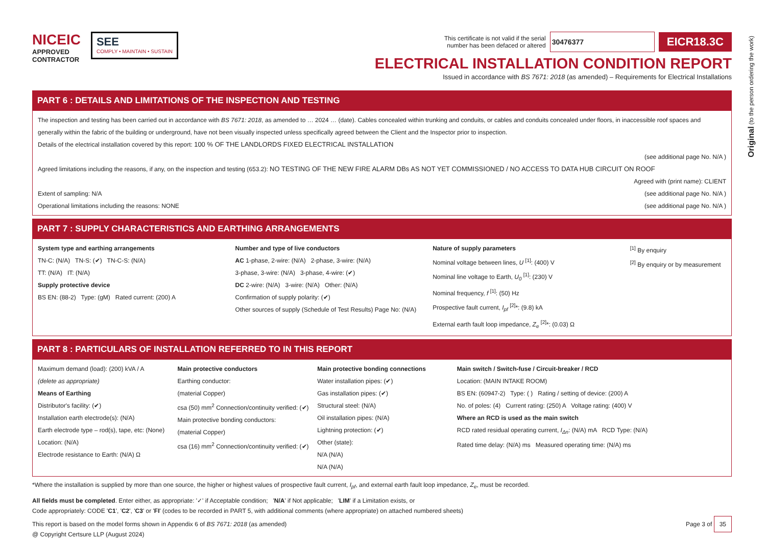Original (to the person ordering the work)
NICEIC
APPROVED
CONTRACTOR
SEE
COMPLY • MAINTAIN • SUSTAIN
This certificate is not valid if the serial
number has been defaced or altered 30476377 EICR18.3C
ELECTRICAL INSTALLATION CONDITION REPORT
Issued in accordance with BS 7671: 2018 (as amended) – Requirements for Electrical Installations
PART 6 : DETAILS AND LIMITATIONS OF THE INSPECTION AND TESTING
The inspection and testing has been carried out in accordance with BS 7671: 2018, as amended to … 2024 … (date). Cables concealed within trunking and conduits, or cables and conduits concealed under floors, in inaccessible roof spaces and generally within the fabric of the building or underground, have not been visually inspected unless specifically agreed between the Client and the Inspector prior to inspection.
Details of the electrical installation covered by this report: 100 % OF THE LANDLORDS FIXED ELECTRICAL INSTALLATION
(see additional page No. N/A )
Agreed limitations including the reasons, if any, on the inspection and testing (653.2): NO TESTING OF THE NEW FIRE ALARM DBs AS NOT YET COMMISSIONED / NO ACCESS TO DATA HUB CIRCUIT ON ROOF
Agreed with (print name): CLIENT
Extent of sampling: N/A (see additional page No. N/A )
Operational limitations including the reasons: NONE (see additional page No. N/A )
PART 7 : SUPPLY CHARACTERISTICS AND EARTHING ARRANGEMENTS
System type and earthing arrangements
TN-C: (N/A) TN-S: (✔) TN-C-S: (N/A)
TT: (N/A) IT: (N/A)
Supply protective device
BS EN: (88-2) Type: (gM) Rated current: (200) A
Number and type of live conductors
AC 1-phase, 2-wire: (N/A) 2-phase, 3-wire: (N/A)
3-phase, 3-wire: (N/A) 3-phase, 4-wire: (✔)
DC 2-wire: (N/A) 3-wire: (N/A) Other: (N/A)
Confirmation of supply polarity: (✔)
Other sources of supply (Schedule of Test Results) Page No: (N/A)
Nature of supply parameters
Nominal voltage between lines, U <sup>[1]</sup>: (400) V
Nominal line voltage to Earth, U<sub>0</sub> <sup>[1]</sup>: (230) V
Nominal frequency, f <sup>[1]</sup>: (50) Hz
Prospective fault current, I<sub>pf</sub> <sup>[2]</sup>*: (9.8) kA
External earth fault loop impedance, Z<sub>e</sub> <sup>[2]</sup>*: (0.03) Ω
<sup>[1]</sup> By enquiry
<sup>[2]</sup> By enquiry or by measurement
PART 8 : PARTICULARS OF INSTALLATION REFERRED TO IN THIS REPORT
Maximum demand (load): (200) kVA / A
(delete as appropriate)
Means of Earthing
Distributor's facility: (✔)
Installation earth electrode(s): (N/A)
Earth electrode type – rod(s), tape, etc: (None)
Location: (N/A)
Electrode resistance to Earth: (N/A) Ω
Main protective conductors
Earthing conductor:
(material Copper)
csa (50) mm<sup>2</sup> Connection/continuity verified: (✔)
Main protective bonding conductors:
(material Copper)
csa (16) mm<sup>2</sup> Connection/continuity verified: (✔)
Main protective bonding connections
Water installation pipes: (✔)
Gas installation pipes: (✔)
Structural steel: (N/A)
Oil installation pipes: (N/A)
Lightning protection: (✔)
Other (state):
N/A (N/A)
N/A (N/A)
Main switch / Switch-fuse / Circuit-breaker / RCD
Location: (MAIN INTAKE ROOM)
BS EN: (60947-2) Type: ( ) Rating / setting of device: (200) A
No. of poles: (4) Current rating: (250) A Voltage rating: (400) V
Where an RCD is used as the main switch
RCD rated residual operating current, I<sub>Δn</sub>: (N/A) mA RCD Type: (N/A)
Rated time delay: (N/A) ms Measured operating time: (N/A) ms
*Where the installation is supplied by more than one source, the higher or highest values of prospective fault current, I<sub>pf</sub>, and external earth fault loop impedance, Z<sub>e</sub>, must be recorded.
All fields must be completed. Enter either, as appropriate: '✓' if Acceptable condition; 'N/A' if Not applicable; 'LIM' if a Limitation exists, or
Code appropriately: CODE 'C1', 'C2', 'C3' or 'FI' (codes to be recorded in PART 5, with additional comments (where appropriate) on attached numbered sheets)
This report is based on the model forms shown in Appendix 6 of BS 7671: 2018 (as amended)
@ Copyright Certsure LLP (August 2024) Page 3 of 35